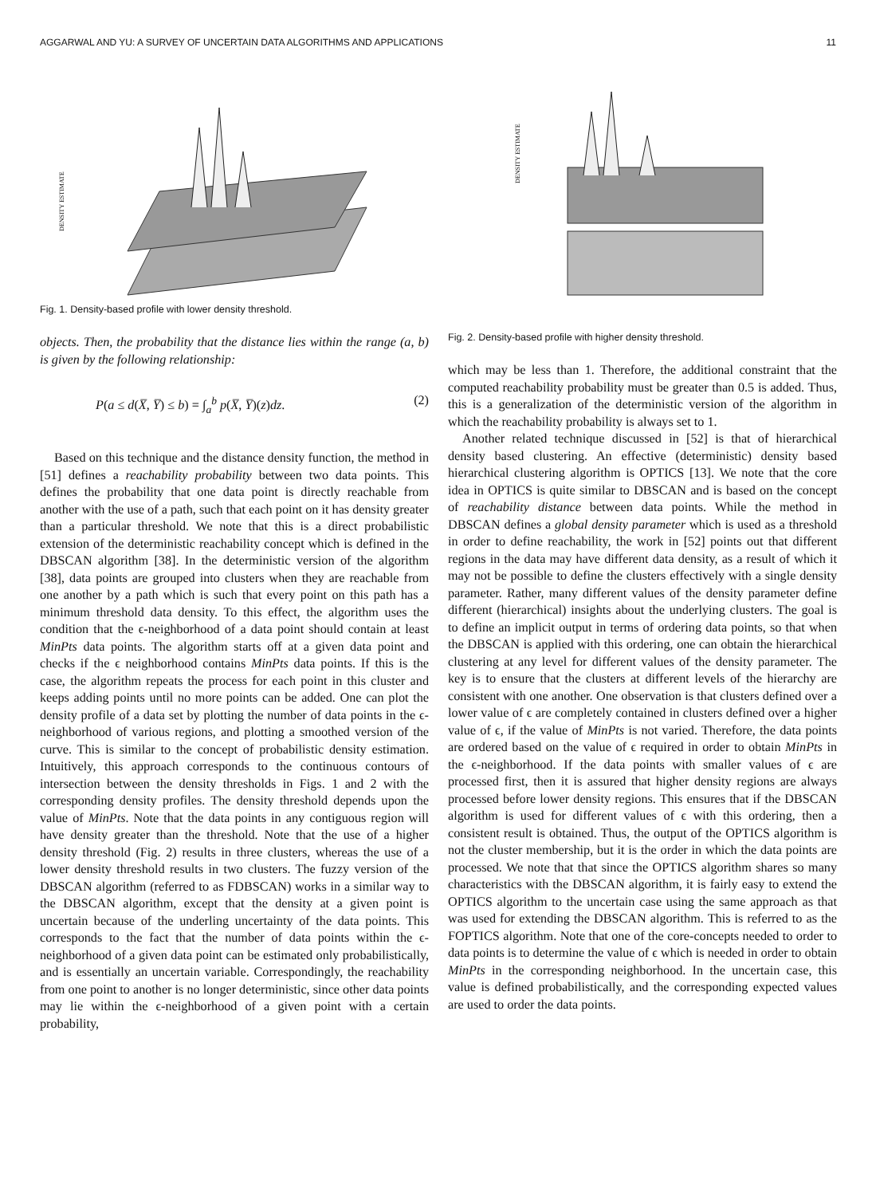AGGARWAL AND YU: A SURVEY OF UNCERTAIN DATA ALGORITHMS AND APPLICATIONS 11
DENSITY ESTIMATE
Fig. 1. Density-based profile with lower density threshold.
objects. Then, the probability that the distance lies within the range (a, b) is given by the following relationship:
P(a ≤ d(X̅, Y̅) ≤ b) = ∫<sub>a</sub><sup>b</sup> p(X̅, Y̅)(z)dz. (2)
Based on this technique and the distance density function, the method in [51] defines a reachability probability between two data points. This defines the probability that one data point is directly reachable from another with the use of a path, such that each point on it has density greater than a particular threshold. We note that this is a direct probabilistic extension of the deterministic reachability concept which is defined in the DBSCAN algorithm [38]. In the deterministic version of the algorithm [38], data points are grouped into clusters when they are reachable from one another by a path which is such that every point on this path has a minimum threshold data density. To this effect, the algorithm uses the condition that the ϵ-neighborhood of a data point should contain at least MinPts data points. The algorithm starts off at a given data point and checks if the ϵ neighborhood contains MinPts data points. If this is the case, the algorithm repeats the process for each point in this cluster and keeps adding points until no more points can be added. One can plot the density profile of a data set by plotting the number of data points in the ϵ-neighborhood of various regions, and plotting a smoothed version of the curve. This is similar to the concept of probabilistic density estimation. Intuitively, this approach corresponds to the continuous contours of intersection between the density thresholds in Figs. 1 and 2 with the corresponding density profiles. The density threshold depends upon the value of MinPts. Note that the data points in any contiguous region will have density greater than the threshold. Note that the use of a higher density threshold (Fig. 2) results in three clusters, whereas the use of a lower density threshold results in two clusters. The fuzzy version of the DBSCAN algorithm (referred to as FDBSCAN) works in a similar way to the DBSCAN algorithm, except that the density at a given point is uncertain because of the underling uncertainty of the data points. This corresponds to the fact that the number of data points within the ϵ-neighborhood of a given data point can be estimated only probabilistically, and is essentially an uncertain variable. Correspondingly, the reachability from one point to another is no longer deterministic, since other data points may lie within the ϵ-neighborhood of a given point with a certain probability,
DENSITY ESTIMATE
Fig. 2. Density-based profile with higher density threshold.
which may be less than 1. Therefore, the additional constraint that the computed reachability probability must be greater than 0.5 is added. Thus, this is a generalization of the deterministic version of the algorithm in which the reachability probability is always set to 1.
Another related technique discussed in [52] is that of hierarchical density based clustering. An effective (deterministic) density based hierarchical clustering algorithm is OPTICS [13]. We note that the core idea in OPTICS is quite similar to DBSCAN and is based on the concept of reachability distance between data points. While the method in DBSCAN defines a global density parameter which is used as a threshold in order to define reachability, the work in [52] points out that different regions in the data may have different data density, as a result of which it may not be possible to define the clusters effectively with a single density parameter. Rather, many different values of the density parameter define different (hierarchical) insights about the underlying clusters. The goal is to define an implicit output in terms of ordering data points, so that when the DBSCAN is applied with this ordering, one can obtain the hierarchical clustering at any level for different values of the density parameter. The key is to ensure that the clusters at different levels of the hierarchy are consistent with one another. One observation is that clusters defined over a lower value of ϵ are completely contained in clusters defined over a higher value of ϵ, if the value of MinPts is not varied. Therefore, the data points are ordered based on the value of ϵ required in order to obtain MinPts in the ϵ-neighborhood. If the data points with smaller values of ϵ are processed first, then it is assured that higher density regions are always processed before lower density regions. This ensures that if the DBSCAN algorithm is used for different values of ϵ with this ordering, then a consistent result is obtained. Thus, the output of the OPTICS algorithm is not the cluster membership, but it is the order in which the data points are processed. We note that that since the OPTICS algorithm shares so many characteristics with the DBSCAN algorithm, it is fairly easy to extend the OPTICS algorithm to the uncertain case using the same approach as that was used for extending the DBSCAN algorithm. This is referred to as the FOPTICS algorithm. Note that one of the core-concepts needed to order to data points is to determine the value of ϵ which is needed in order to obtain MinPts in the corresponding neighborhood. In the uncertain case, this value is defined probabilistically, and the corresponding expected values are used to order the data points.